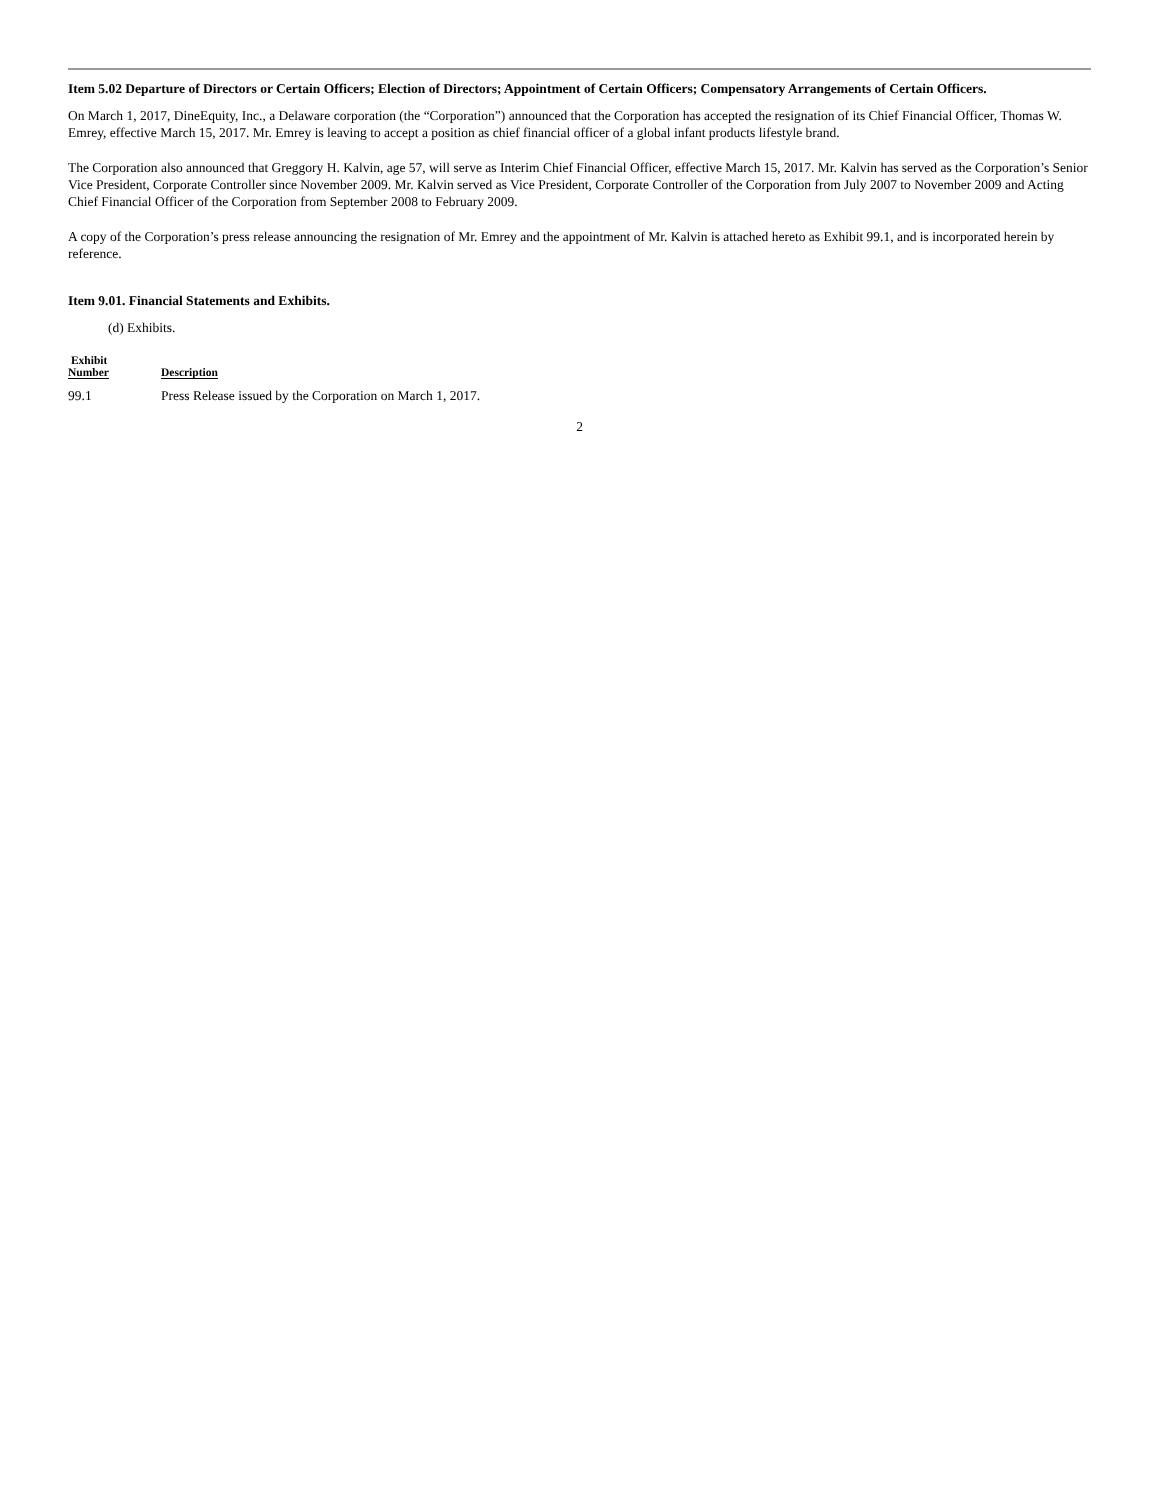Item 5.02 Departure of Directors or Certain Officers; Election of Directors; Appointment of Certain Officers; Compensatory Arrangements of Certain Officers.
On March 1, 2017, DineEquity, Inc., a Delaware corporation (the “Corporation”) announced that the Corporation has accepted the resignation of its Chief Financial Officer, Thomas W. Emrey, effective March 15, 2017. Mr. Emrey is leaving to accept a position as chief financial officer of a global infant products lifestyle brand.
The Corporation also announced that Greggory H. Kalvin, age 57, will serve as Interim Chief Financial Officer, effective March 15, 2017. Mr. Kalvin has served as the Corporation’s Senior Vice President, Corporate Controller since November 2009. Mr. Kalvin served as Vice President, Corporate Controller of the Corporation from July 2007 to November 2009 and Acting Chief Financial Officer of the Corporation from September 2008 to February 2009.
A copy of the Corporation’s press release announcing the resignation of Mr. Emrey and the appointment of Mr. Kalvin is attached hereto as Exhibit 99.1, and is incorporated herein by reference.
Item 9.01. Financial Statements and Exhibits.
(d) Exhibits.
| Exhibit Number | Description |
| --- | --- |
| 99.1 | Press Release issued by the Corporation on March 1, 2017. |
2